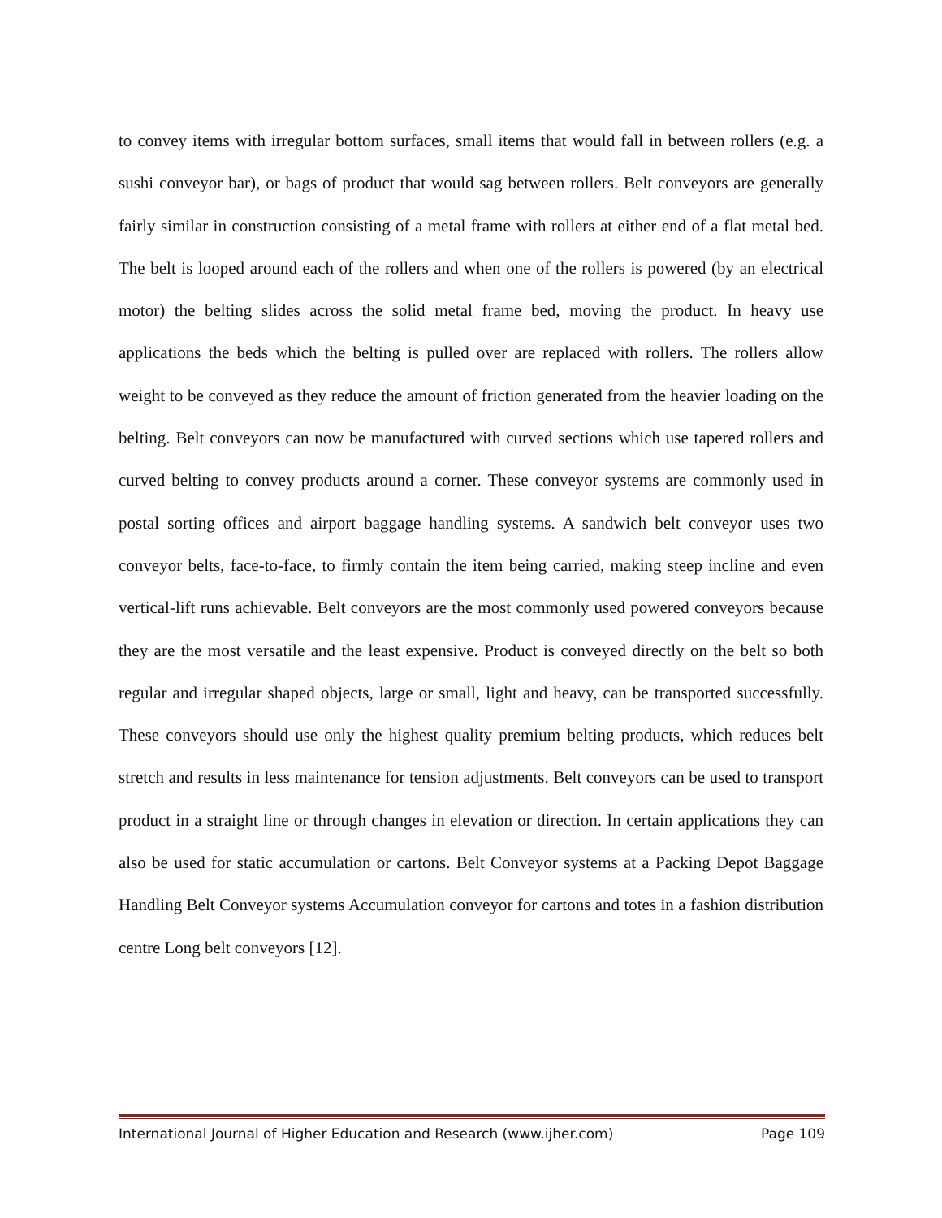to convey items with irregular bottom surfaces, small items that would fall in between rollers (e.g. a sushi conveyor bar), or bags of product that would sag between rollers. Belt conveyors are generally fairly similar in construction consisting of a metal frame with rollers at either end of a flat metal bed. The belt is looped around each of the rollers and when one of the rollers is powered (by an electrical motor) the belting slides across the solid metal frame bed, moving the product. In heavy use applications the beds which the belting is pulled over are replaced with rollers. The rollers allow weight to be conveyed as they reduce the amount of friction generated from the heavier loading on the belting. Belt conveyors can now be manufactured with curved sections which use tapered rollers and curved belting to convey products around a corner. These conveyor systems are commonly used in postal sorting offices and airport baggage handling systems. A sandwich belt conveyor uses two conveyor belts, face-to-face, to firmly contain the item being carried, making steep incline and even vertical-lift runs achievable. Belt conveyors are the most commonly used powered conveyors because they are the most versatile and the least expensive. Product is conveyed directly on the belt so both regular and irregular shaped objects, large or small, light and heavy, can be transported successfully. These conveyors should use only the highest quality premium belting products, which reduces belt stretch and results in less maintenance for tension adjustments. Belt conveyors can be used to transport product in a straight line or through changes in elevation or direction. In certain applications they can also be used for static accumulation or cartons. Belt Conveyor systems at a Packing Depot Baggage Handling Belt Conveyor systems Accumulation conveyor for cartons and totes in a fashion distribution centre Long belt conveyors [12].
International Journal of Higher Education and Research (www.ijher.com) Page 109